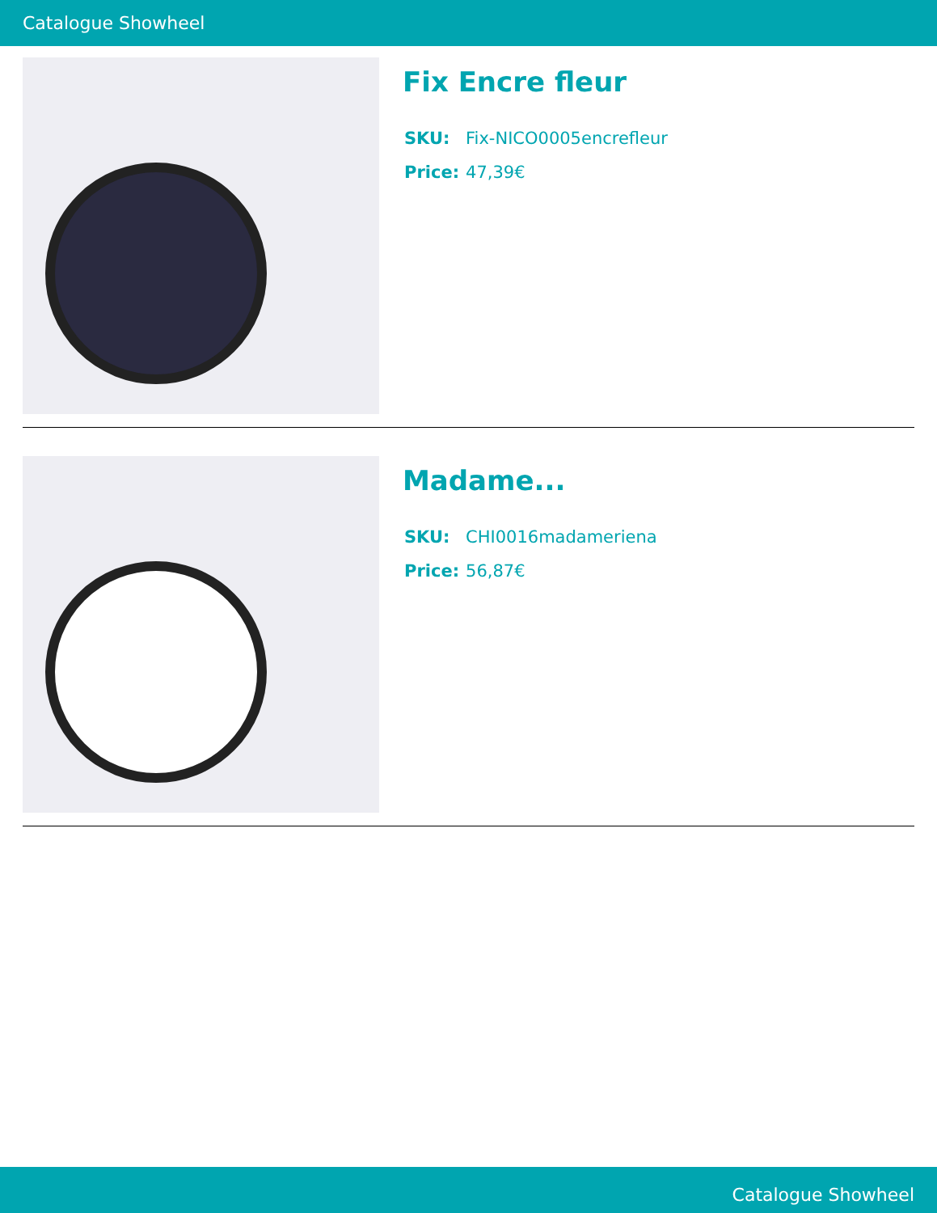Catalogue Showheel
Fix Encre fleur
| SKU: | Fix-NICO0005encrefleur |
| Price: | 47,39€ |
Madame...
| SKU: | CHI0016madameriena |
| Price: | 56,87€ |
Catalogue Showheel